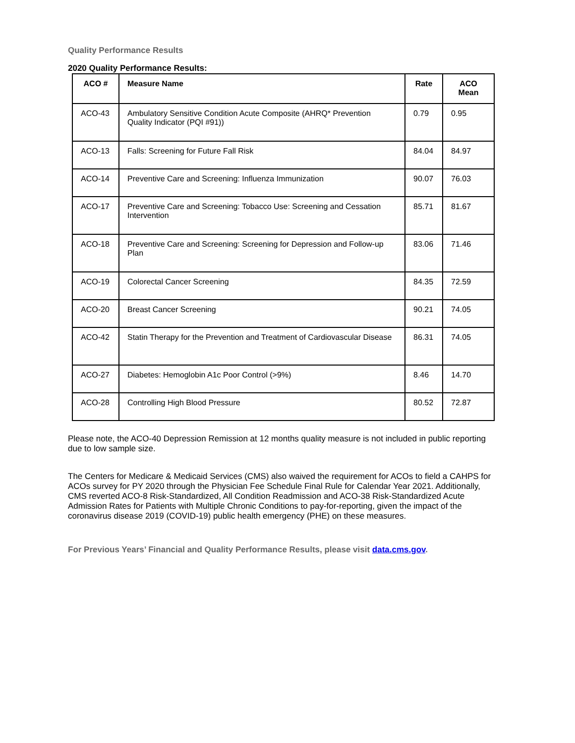Quality Performance Results
2020 Quality Performance Results:
| ACO # | Measure Name | Rate | ACO Mean |
| --- | --- | --- | --- |
| ACO-43 | Ambulatory Sensitive Condition Acute Composite (AHRQ* Prevention Quality Indicator (PQI #91)) | 0.79 | 0.95 |
| ACO-13 | Falls: Screening for Future Fall Risk | 84.04 | 84.97 |
| ACO-14 | Preventive Care and Screening: Influenza Immunization | 90.07 | 76.03 |
| ACO-17 | Preventive Care and Screening: Tobacco Use: Screening and Cessation Intervention | 85.71 | 81.67 |
| ACO-18 | Preventive Care and Screening: Screening for Depression and Follow-up Plan | 83.06 | 71.46 |
| ACO-19 | Colorectal Cancer Screening | 84.35 | 72.59 |
| ACO-20 | Breast Cancer Screening | 90.21 | 74.05 |
| ACO-42 | Statin Therapy for the Prevention and Treatment of Cardiovascular Disease | 86.31 | 74.05 |
| ACO-27 | Diabetes: Hemoglobin A1c Poor Control (>9%) | 8.46 | 14.70 |
| ACO-28 | Controlling High Blood Pressure | 80.52 | 72.87 |
Please note, the ACO-40 Depression Remission at 12 months quality measure is not included in public reporting due to low sample size.
The Centers for Medicare & Medicaid Services (CMS) also waived the requirement for ACOs to field a CAHPS for ACOs survey for PY 2020 through the Physician Fee Schedule Final Rule for Calendar Year 2021. Additionally, CMS reverted ACO-8 Risk-Standardized, All Condition Readmission and ACO-38 Risk-Standardized Acute Admission Rates for Patients with Multiple Chronic Conditions to pay-for-reporting, given the impact of the coronavirus disease 2019 (COVID-19) public health emergency (PHE) on these measures.
For Previous Years’ Financial and Quality Performance Results, please visit data.cms.gov.